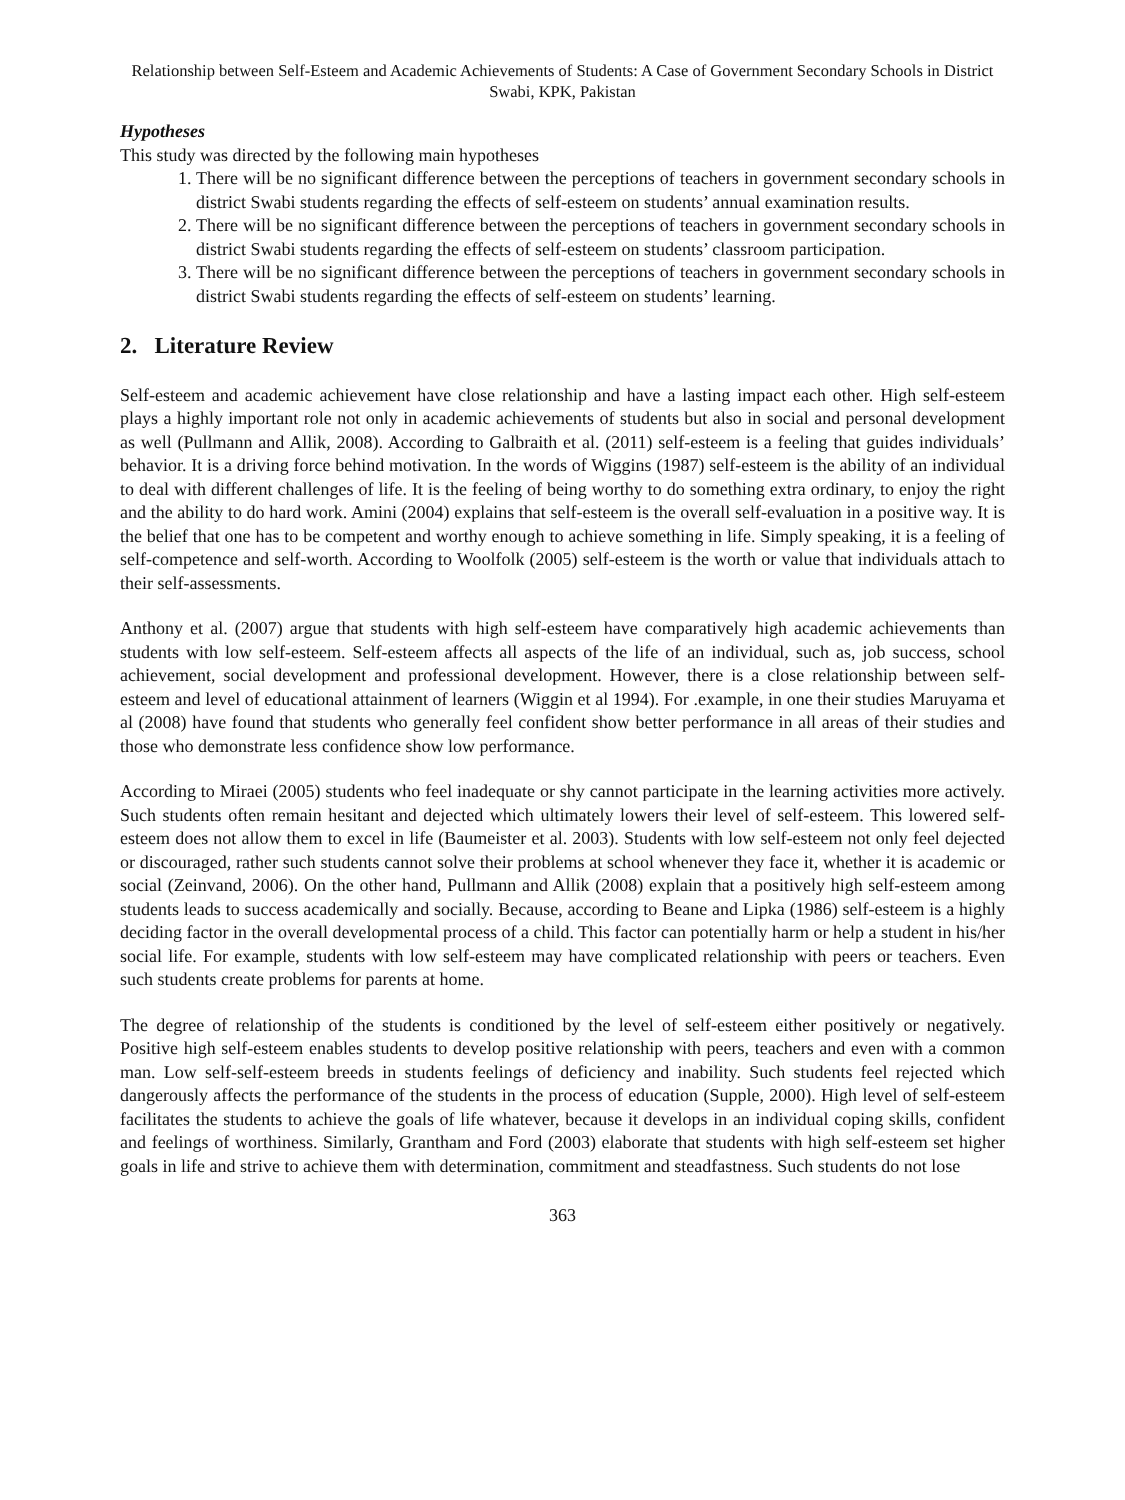Relationship between Self-Esteem and Academic Achievements of Students: A Case of Government Secondary Schools in District Swabi, KPK, Pakistan
Hypotheses
This study was directed by the following main hypotheses
1. There will be no significant difference between the perceptions of teachers in government secondary schools in district Swabi students regarding the effects of self-esteem on students’ annual examination results.
2. There will be no significant difference between the perceptions of teachers in government secondary schools in district Swabi students regarding the effects of self-esteem on students’ classroom participation.
3. There will be no significant difference between the perceptions of teachers in government secondary schools in district Swabi students regarding the effects of self-esteem on students’ learning.
2. Literature Review
Self-esteem and academic achievement have close relationship and have a lasting impact each other. High self-esteem plays a highly important role not only in academic achievements of students but also in social and personal development as well (Pullmann and Allik, 2008). According to Galbraith et al. (2011) self-esteem is a feeling that guides individuals’ behavior. It is a driving force behind motivation. In the words of Wiggins (1987) self-esteem is the ability of an individual to deal with different challenges of life. It is the feeling of being worthy to do something extra ordinary, to enjoy the right and the ability to do hard work. Amini (2004) explains that self-esteem is the overall self-evaluation in a positive way. It is the belief that one has to be competent and worthy enough to achieve something in life. Simply speaking, it is a feeling of self-competence and self-worth. According to Woolfolk (2005) self-esteem is the worth or value that individuals attach to their self-assessments.
Anthony et al. (2007) argue that students with high self-esteem have comparatively high academic achievements than students with low self-esteem. Self-esteem affects all aspects of the life of an individual, such as, job success, school achievement, social development and professional development. However, there is a close relationship between self-esteem and level of educational attainment of learners (Wiggin et al 1994). For .example, in one their studies Maruyama et al (2008) have found that students who generally feel confident show better performance in all areas of their studies and those who demonstrate less confidence show low performance.
According to Miraei (2005) students who feel inadequate or shy cannot participate in the learning activities more actively. Such students often remain hesitant and dejected which ultimately lowers their level of self-esteem. This lowered self-esteem does not allow them to excel in life (Baumeister et al. 2003). Students with low self-esteem not only feel dejected or discouraged, rather such students cannot solve their problems at school whenever they face it, whether it is academic or social (Zeinvand, 2006). On the other hand, Pullmann and Allik (2008) explain that a positively high self-esteem among students leads to success academically and socially. Because, according to Beane and Lipka (1986) self-esteem is a highly deciding factor in the overall developmental process of a child. This factor can potentially harm or help a student in his/her social life. For example, students with low self-esteem may have complicated relationship with peers or teachers. Even such students create problems for parents at home.
The degree of relationship of the students is conditioned by the level of self-esteem either positively or negatively. Positive high self-esteem enables students to develop positive relationship with peers, teachers and even with a common man. Low self-self-esteem breeds in students feelings of deficiency and inability. Such students feel rejected which dangerously affects the performance of the students in the process of education (Supple, 2000). High level of self-esteem facilitates the students to achieve the goals of life whatever, because it develops in an individual coping skills, confident and feelings of worthiness. Similarly, Grantham and Ford (2003) elaborate that students with high self-esteem set higher goals in life and strive to achieve them with determination, commitment and steadfastness. Such students do not lose
363